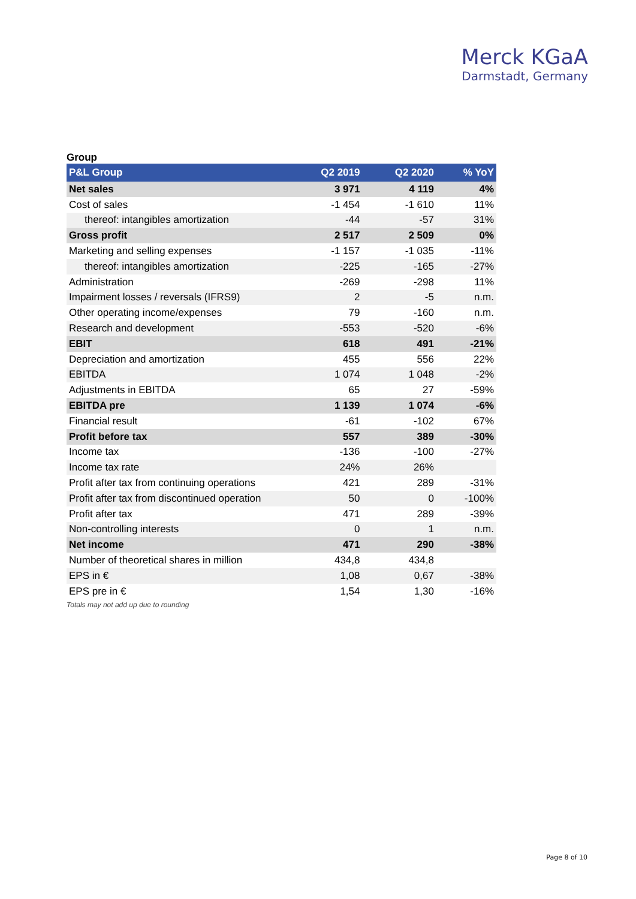Merck KGaA
Darmstadt, Germany
Group
| P&L Group | Q2 2019 | Q2 2020 | % YoY |
| --- | --- | --- | --- |
| Net sales | 3 971 | 4 119 | 4% |
| Cost of sales | -1 454 | -1 610 | 11% |
| thereof: intangibles amortization | -44 | -57 | 31% |
| Gross profit | 2 517 | 2 509 | 0% |
| Marketing and selling expenses | -1 157 | -1 035 | -11% |
| thereof: intangibles amortization | -225 | -165 | -27% |
| Administration | -269 | -298 | 11% |
| Impairment losses / reversals (IFRS9) | 2 | -5 | n.m. |
| Other operating income/expenses | 79 | -160 | n.m. |
| Research and development | -553 | -520 | -6% |
| EBIT | 618 | 491 | -21% |
| Depreciation and amortization | 455 | 556 | 22% |
| EBITDA | 1 074 | 1 048 | -2% |
| Adjustments in EBITDA | 65 | 27 | -59% |
| EBITDA pre | 1 139 | 1 074 | -6% |
| Financial result | -61 | -102 | 67% |
| Profit before tax | 557 | 389 | -30% |
| Income tax | -136 | -100 | -27% |
| Income tax rate | 24% | 26% | |
| Profit after tax from continuing operations | 421 | 289 | -31% |
| Profit after tax from discontinued operation | 50 | 0 | -100% |
| Profit after tax | 471 | 289 | -39% |
| Non-controlling interests | 0 | 1 | n.m. |
| Net income | 471 | 290 | -38% |
| Number of theoretical shares in million | 434,8 | 434,8 | |
| EPS in € | 1,08 | 0,67 | -38% |
| EPS pre in € | 1,54 | 1,30 | -16% |
Totals may not add up due to rounding
Page 8 of 10